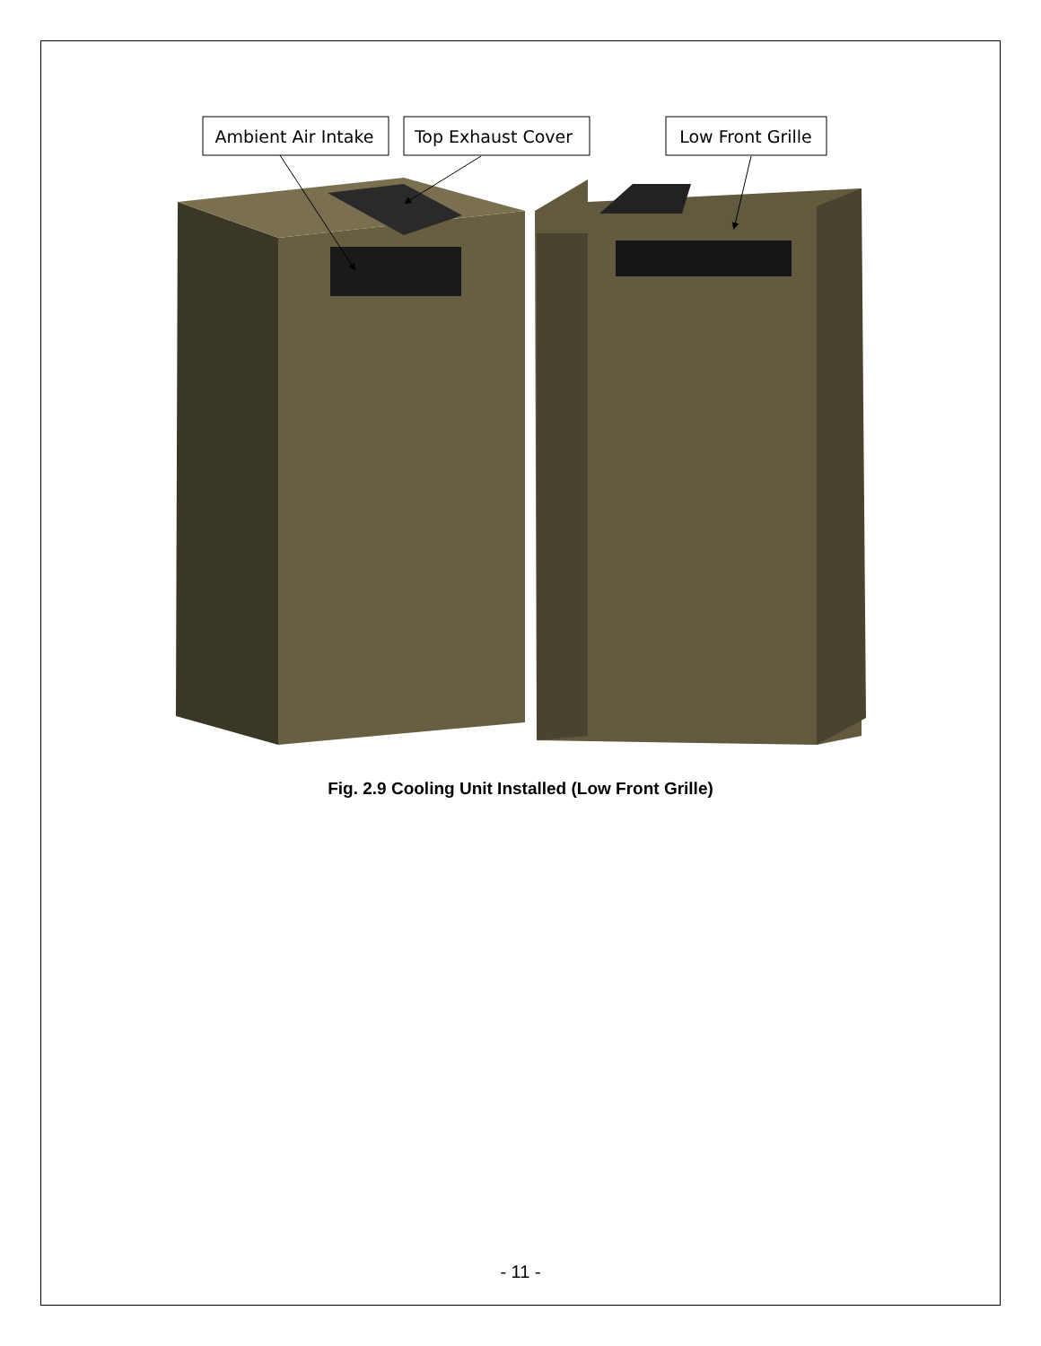Ambient Air Intake
Top Exhaust Cover
Low Front Grille
Fig. 2.9 Cooling Unit Installed (Low Front Grille)
- 11 -